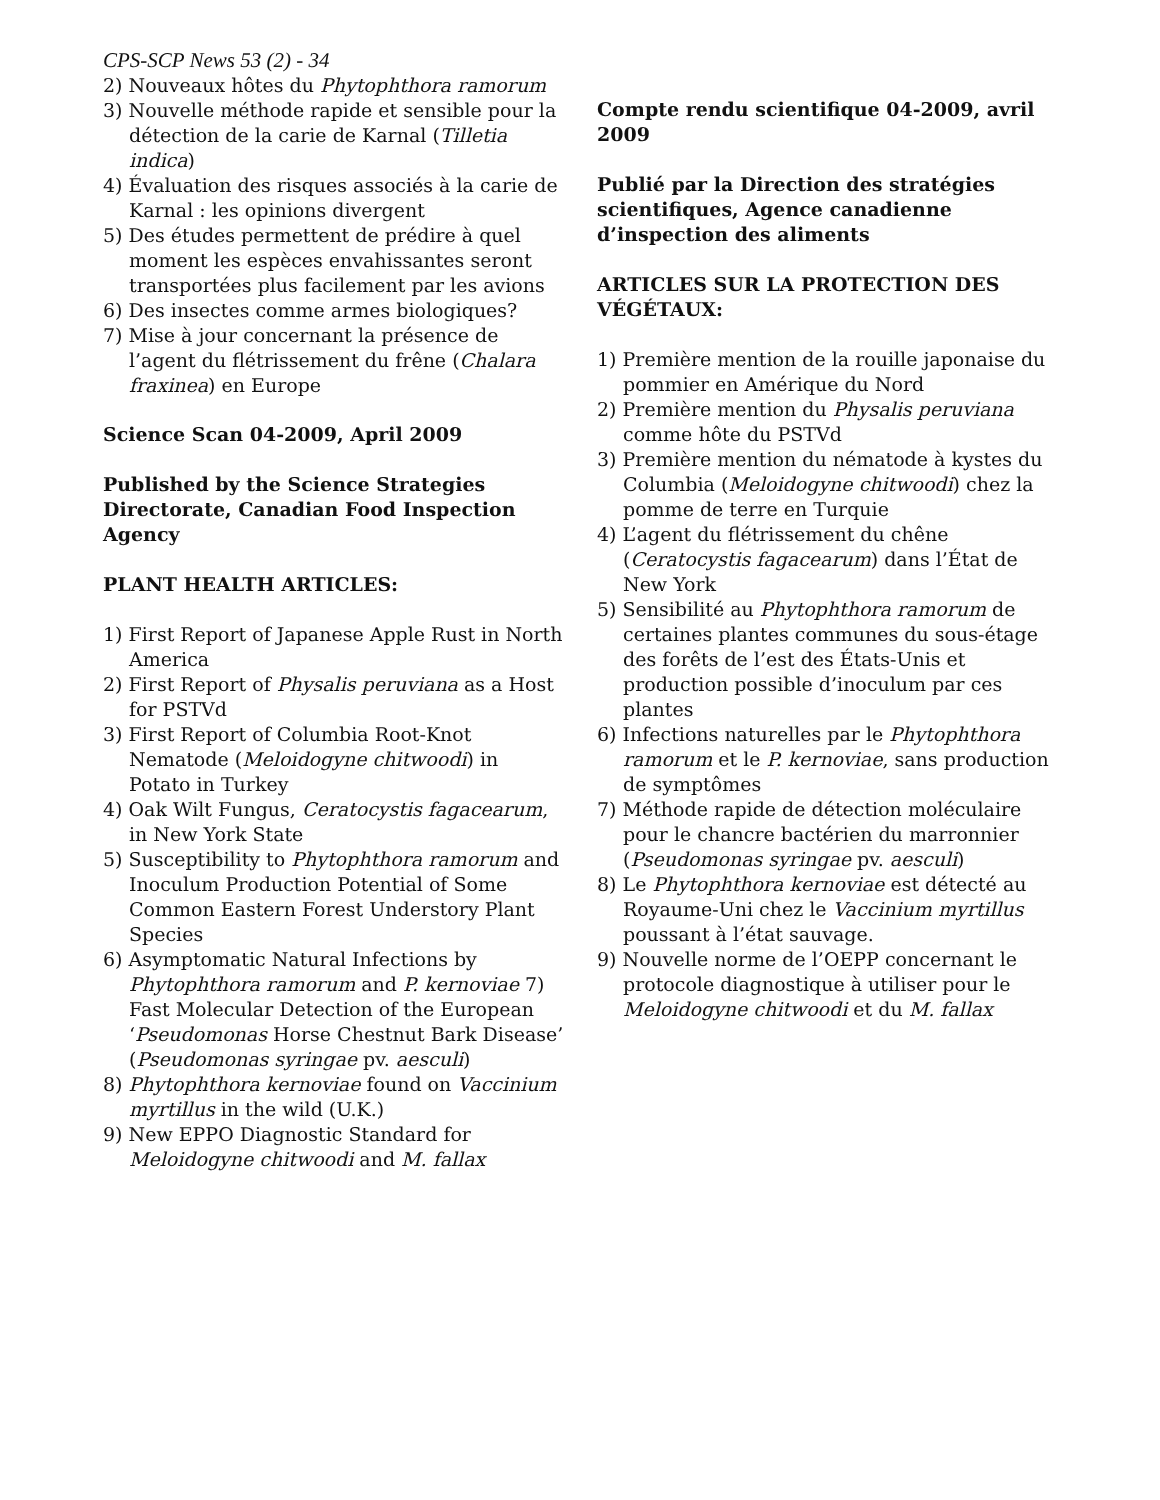CPS-SCP News 53 (2) - 34
2) Nouveaux hôtes du Phytophthora ramorum
3) Nouvelle méthode rapide et sensible pour la détection de la carie de Karnal (Tilletia indica)
4) Évaluation des risques associés à la carie de Karnal : les opinions divergent
5) Des études permettent de prédire à quel moment les espèces envahissantes seront transportées plus facilement par les avions
6) Des insectes comme armes biologiques?
7) Mise à jour concernant la présence de l’agent du flétrissement du frêne (Chalara fraxinea) en Europe
Science Scan 04-2009, April 2009
Published by the Science Strategies Directorate, Canadian Food Inspection Agency
PLANT HEALTH ARTICLES:
1) First Report of Japanese Apple Rust in North America
2) First Report of Physalis peruviana as a Host for PSTVd
3) First Report of Columbia Root-Knot Nematode (Meloidogyne chitwoodi) in Potato in Turkey
4) Oak Wilt Fungus, Ceratocystis fagacearum, in New York State
5) Susceptibility to Phytophthora ramorum and Inoculum Production Potential of Some Common Eastern Forest Understory Plant Species
6) Asymptomatic Natural Infections by Phytophthora ramorum and P. kernoviae 7) Fast Molecular Detection of the European ‘Pseudomonas Horse Chestnut Bark Disease’ (Pseudomonas syringae pv. aesculi)
8) Phytophthora kernoviae found on Vaccinium myrtillus in the wild (U.K.)
9) New EPPO Diagnostic Standard for Meloidogyne chitwoodi and M. fallax
Compte rendu scientifique 04-2009, avril 2009
Publié par la Direction des stratégies scientifiques, Agence canadienne d’inspection des aliments
ARTICLES SUR LA PROTECTION DES VÉGÉTAUX:
1) Première mention de la rouille japonaise du pommier en Amérique du Nord
2) Première mention du Physalis peruviana comme hôte du PSTVd
3) Première mention du nématode à kystes du Columbia (Meloidogyne chitwoodi) chez la pomme de terre en Turquie
4) L’agent du flétrissement du chêne (Ceratocystis fagacearum) dans l’État de New York
5) Sensibilité au Phytophthora ramorum de certaines plantes communes du sous-étage des forêts de l’est des États-Unis et production possible d’inoculum par ces plantes
6) Infections naturelles par le Phytophthora ramorum et le P. kernoviae, sans production de symptômes
7) Méthode rapide de détection moléculaire pour le chancre bactérien du marronnier (Pseudomonas syringae pv. aesculi)
8) Le Phytophthora kernoviae est détecté au Royaume-Uni chez le Vaccinium myrtillus poussant à l’état sauvage.
9) Nouvelle norme de l’OEPP concernant le protocole diagnostique à utiliser pour le Meloidogyne chitwoodi et du M. fallax